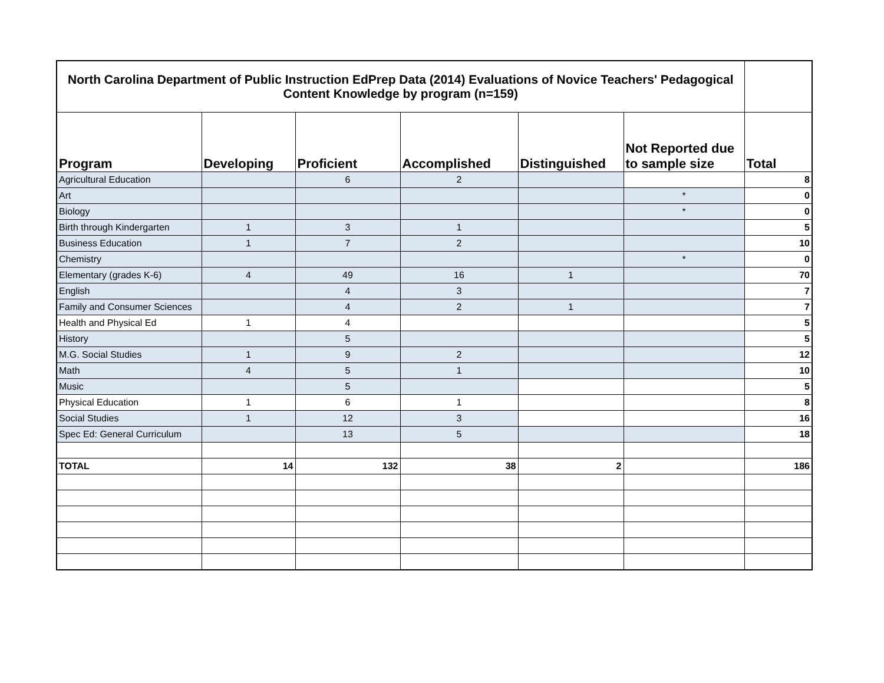| North Carolina Department of Public Instruction EdPrep Data (2014) Evaluations of Novice Teachers' Pedagogical Content Knowledge by program (n=159) | | | | | | |
| --- | --- | --- | --- | --- | --- | --- |
| Program | Developing | Proficient | Accomplished | Distinguished | Not Reported due to sample size | Total |
| Agricultural Education | | 6 | 2 | | | 8 |
| Art | | | | | * | 0 |
| Biology | | | | | * | 0 |
| Birth through Kindergarten | 1 | 3 | 1 | | | 5 |
| Business Education | 1 | 7 | 2 | | | 10 |
| Chemistry | | | | | * | 0 |
| Elementary (grades K-6) | 4 | 49 | 16 | 1 | | 70 |
| English | | 4 | 3 | | | 7 |
| Family and Consumer Sciences | | 4 | 2 | 1 | | 7 |
| Health and Physical Ed | 1 | 4 | | | | 5 |
| History | | 5 | | | | 5 |
| M.G. Social Studies | 1 | 9 | 2 | | | 12 |
| Math | 4 | 5 | 1 | | | 10 |
| Music | | 5 | | | | 5 |
| Physical Education | 1 | 6 | 1 | | | 8 |
| Social Studies | 1 | 12 | 3 | | | 16 |
| Spec Ed: General Curriculum | | 13 | 5 | | | 18 |
| TOTAL | 14 | 132 | 38 | 2 | | 186 |